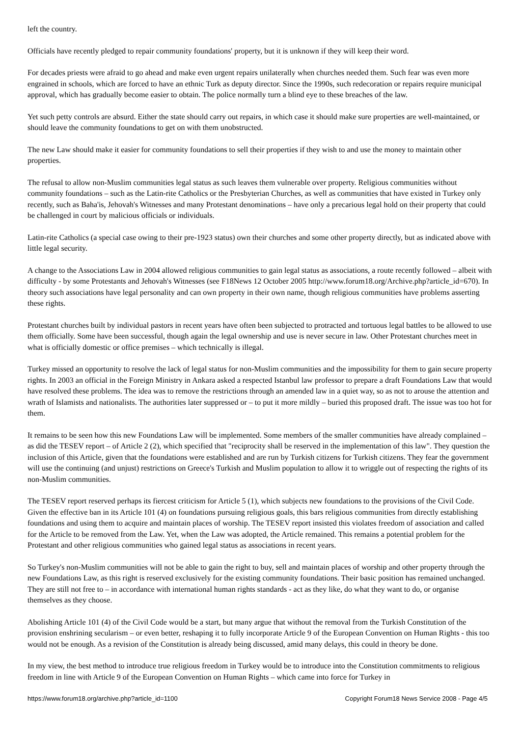left the country.
Officials have recently pledged to repair community foundations' property, but it is unknown if they will keep their word.
For decades priests were afraid to go ahead and make even urgent repairs unilaterally when churches needed them. Such fear was even more engrained in schools, which are forced to have an ethnic Turk as deputy director. Since the 1990s, such redecoration or repairs require municipal approval, which has gradually become easier to obtain. The police normally turn a blind eye to these breaches of the law.
Yet such petty controls are absurd. Either the state should carry out repairs, in which case it should make sure properties are well-maintained, or should leave the community foundations to get on with them unobstructed.
The new Law should make it easier for community foundations to sell their properties if they wish to and use the money to maintain other properties.
The refusal to allow non-Muslim communities legal status as such leaves them vulnerable over property. Religious communities without community foundations – such as the Latin-rite Catholics or the Presbyterian Churches, as well as communities that have existed in Turkey only recently, such as Baha'is, Jehovah's Witnesses and many Protestant denominations – have only a precarious legal hold on their property that could be challenged in court by malicious officials or individuals.
Latin-rite Catholics (a special case owing to their pre-1923 status) own their churches and some other property directly, but as indicated above with little legal security.
A change to the Associations Law in 2004 allowed religious communities to gain legal status as associations, a route recently followed – albeit with difficulty - by some Protestants and Jehovah's Witnesses (see F18News 12 October 2005 http://www.forum18.org/Archive.php?article_id=670). In theory such associations have legal personality and can own property in their own name, though religious communities have problems asserting these rights.
Protestant churches built by individual pastors in recent years have often been subjected to protracted and tortuous legal battles to be allowed to use them officially. Some have been successful, though again the legal ownership and use is never secure in law. Other Protestant churches meet in what is officially domestic or office premises – which technically is illegal.
Turkey missed an opportunity to resolve the lack of legal status for non-Muslim communities and the impossibility for them to gain secure property rights. In 2003 an official in the Foreign Ministry in Ankara asked a respected Istanbul law professor to prepare a draft Foundations Law that would have resolved these problems. The idea was to remove the restrictions through an amended law in a quiet way, so as not to arouse the attention and wrath of Islamists and nationalists. The authorities later suppressed or – to put it more mildly – buried this proposed draft. The issue was too hot for them.
It remains to be seen how this new Foundations Law will be implemented. Some members of the smaller communities have already complained – as did the TESEV report – of Article 2 (2), which specified that "reciprocity shall be reserved in the implementation of this law". They question the inclusion of this Article, given that the foundations were established and are run by Turkish citizens for Turkish citizens. They fear the government will use the continuing (and unjust) restrictions on Greece's Turkish and Muslim population to allow it to wriggle out of respecting the rights of its non-Muslim communities.
The TESEV report reserved perhaps its fiercest criticism for Article 5 (1), which subjects new foundations to the provisions of the Civil Code. Given the effective ban in its Article 101 (4) on foundations pursuing religious goals, this bars religious communities from directly establishing foundations and using them to acquire and maintain places of worship. The TESEV report insisted this violates freedom of association and called for the Article to be removed from the Law. Yet, when the Law was adopted, the Article remained. This remains a potential problem for the Protestant and other religious communities who gained legal status as associations in recent years.
So Turkey's non-Muslim communities will not be able to gain the right to buy, sell and maintain places of worship and other property through the new Foundations Law, as this right is reserved exclusively for the existing community foundations. Their basic position has remained unchanged. They are still not free to – in accordance with international human rights standards - act as they like, do what they want to do, or organise themselves as they choose.
Abolishing Article 101 (4) of the Civil Code would be a start, but many argue that without the removal from the Turkish Constitution of the provision enshrining secularism – or even better, reshaping it to fully incorporate Article 9 of the European Convention on Human Rights - this too would not be enough. As a revision of the Constitution is already being discussed, amid many delays, this could in theory be done.
In my view, the best method to introduce true religious freedom in Turkey would be to introduce into the Constitution commitments to religious freedom in line with Article 9 of the European Convention on Human Rights – which came into force for Turkey in
https://www.forum18.org/archive.php?article_id=1100 Copyright Forum18 News Service 2008 - Page 4/5